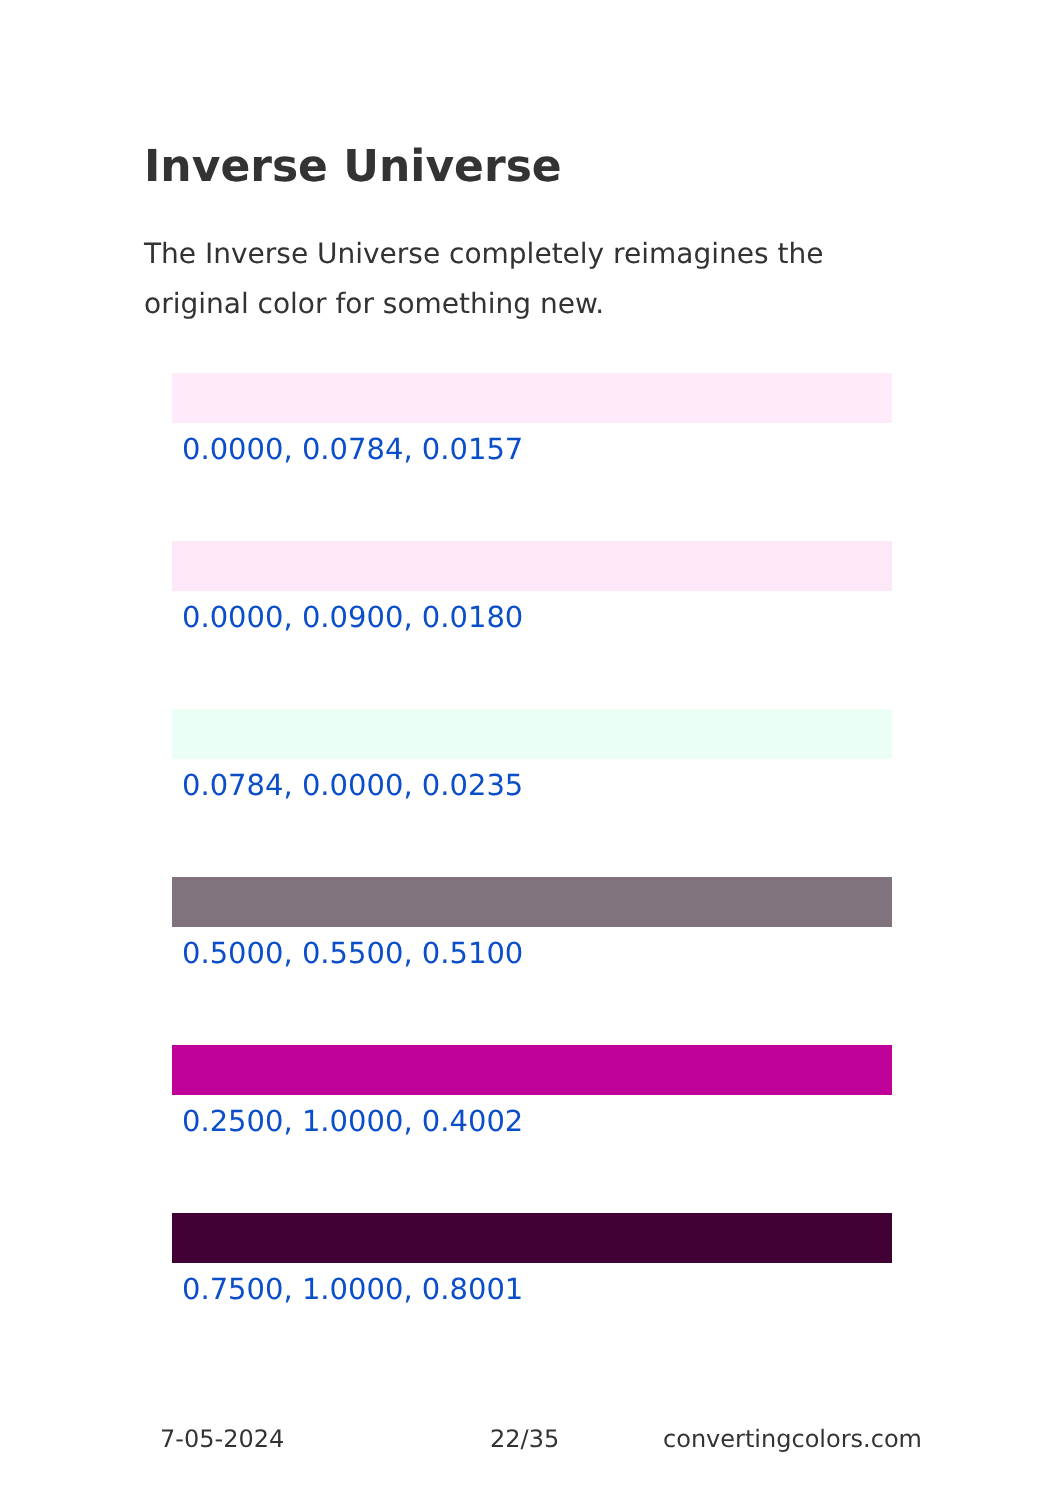Inverse Universe
The Inverse Universe completely reimagines the original color for something new.
0.0000, 0.0784, 0.0157
0.0000, 0.0900, 0.0180
0.0784, 0.0000, 0.0235
0.5000, 0.5500, 0.5100
0.2500, 1.0000, 0.4002
0.7500, 1.0000, 0.8001
7-05-2024 22/35 convertingcolors.com